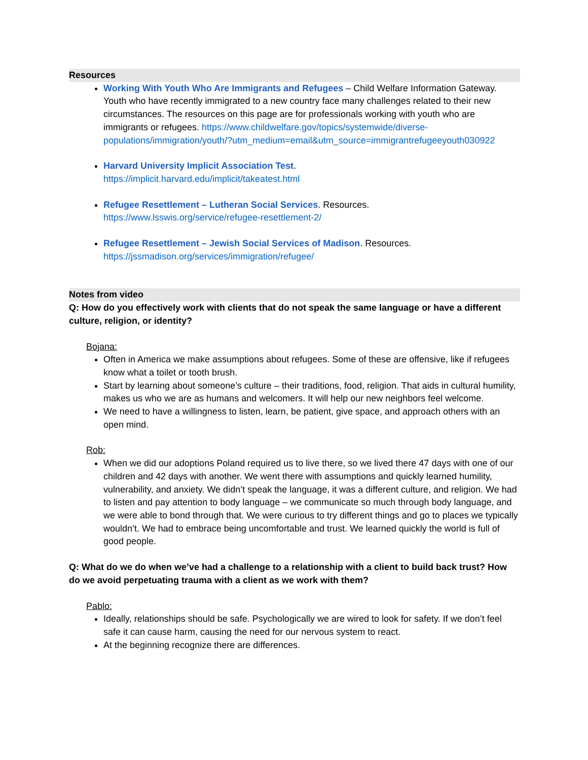Resources
Working With Youth Who Are Immigrants and Refugees – Child Welfare Information Gateway. Youth who have recently immigrated to a new country face many challenges related to their new circumstances. The resources on this page are for professionals working with youth who are immigrants or refugees. https://www.childwelfare.gov/topics/systemwide/diverse-populations/immigration/youth/?utm_medium=email&utm_source=immigrantrefugeeyouth030922
Harvard University Implicit Association Test.
https://implicit.harvard.edu/implicit/takeatest.html
Refugee Resettlement – Lutheran Social Services. Resources.
https://www.lsswis.org/service/refugee-resettlement-2/
Refugee Resettlement – Jewish Social Services of Madison. Resources.
https://jssmadison.org/services/immigration/refugee/
Notes from video
Q: How do you effectively work with clients that do not speak the same language or have a different culture, religion, or identity?
Bojana:
Often in America we make assumptions about refugees. Some of these are offensive, like if refugees know what a toilet or tooth brush.
Start by learning about someone’s culture – their traditions, food, religion. That aids in cultural humility, makes us who we are as humans and welcomers. It will help our new neighbors feel welcome.
We need to have a willingness to listen, learn, be patient, give space, and approach others with an open mind.
Rob:
When we did our adoptions Poland required us to live there, so we lived there 47 days with one of our children and 42 days with another. We went there with assumptions and quickly learned humility, vulnerability, and anxiety. We didn’t speak the language, it was a different culture, and religion. We had to listen and pay attention to body language – we communicate so much through body language, and we were able to bond through that. We were curious to try different things and go to places we typically wouldn’t. We had to embrace being uncomfortable and trust. We learned quickly the world is full of good people.
Q: What do we do when we’ve had a challenge to a relationship with a client to build back trust? How do we avoid perpetuating trauma with a client as we work with them?
Pablo:
Ideally, relationships should be safe. Psychologically we are wired to look for safety. If we don’t feel safe it can cause harm, causing the need for our nervous system to react.
At the beginning recognize there are differences.